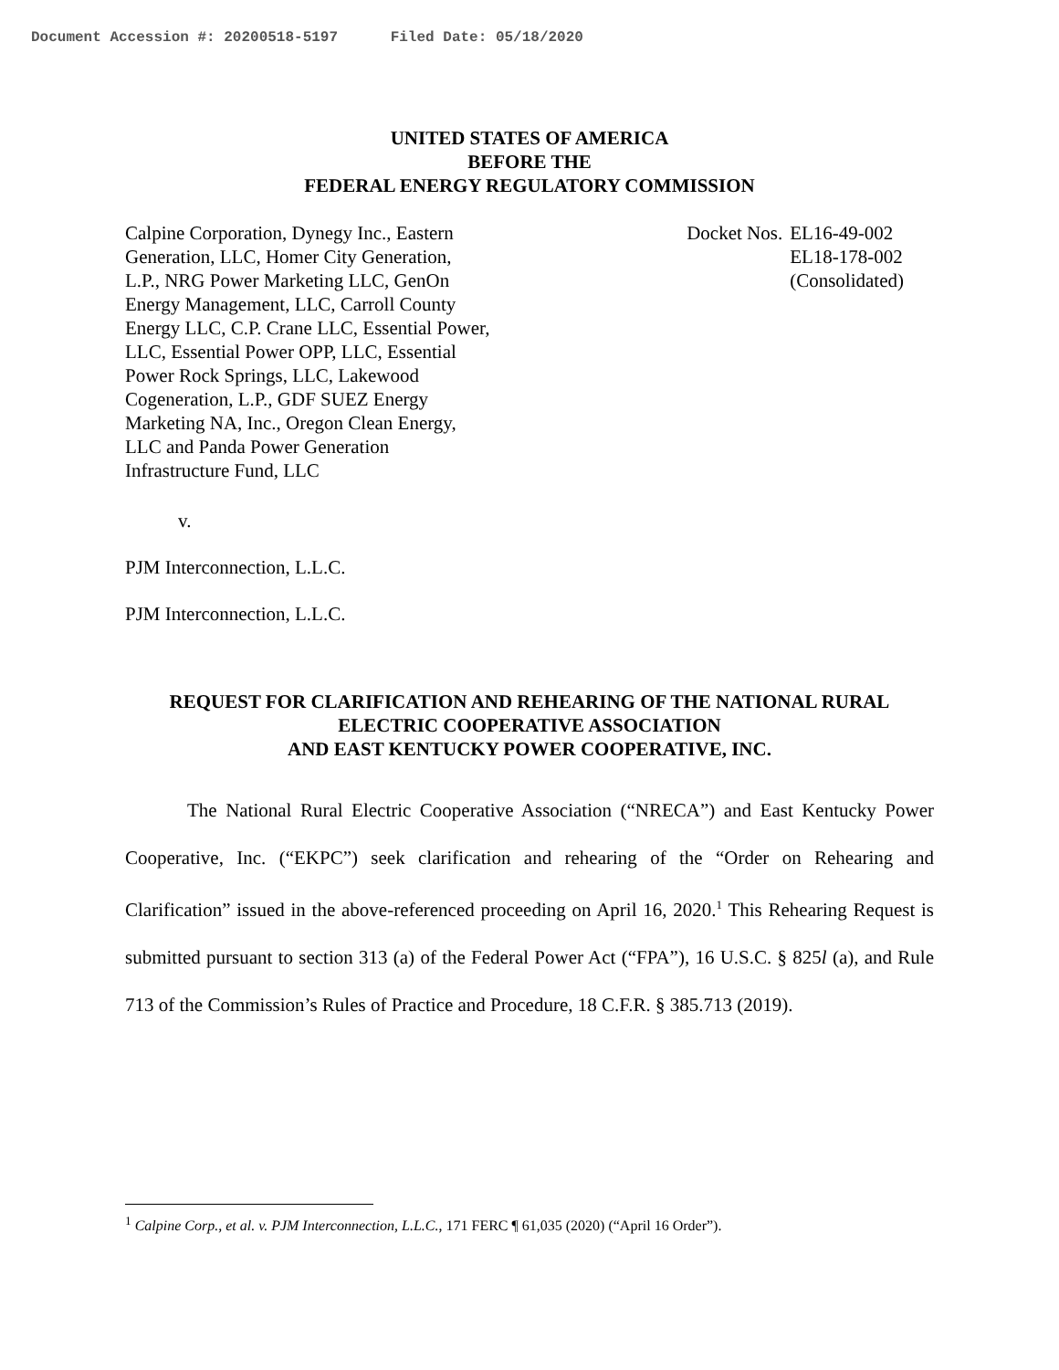Document Accession #: 20200518-5197 Filed Date: 05/18/2020
UNITED STATES OF AMERICA
BEFORE THE
FEDERAL ENERGY REGULATORY COMMISSION
Calpine Corporation, Dynegy Inc., Eastern Generation, LLC, Homer City Generation, L.P., NRG Power Marketing LLC, GenOn Energy Management, LLC, Carroll County Energy LLC, C.P. Crane LLC, Essential Power, LLC, Essential Power OPP, LLC, Essential Power Rock Springs, LLC, Lakewood Cogeneration, L.P., GDF SUEZ Energy Marketing NA, Inc., Oregon Clean Energy, LLC and Panda Power Generation Infrastructure Fund, LLC
Docket Nos. EL16-49-002
EL18-178-002
(Consolidated)
v.
PJM Interconnection, L.L.C.
PJM Interconnection, L.L.C.
REQUEST FOR CLARIFICATION AND REHEARING OF THE NATIONAL RURAL
ELECTRIC COOPERATIVE ASSOCIATION
AND EAST KENTUCKY POWER COOPERATIVE, INC.
The National Rural Electric Cooperative Association (“NRECA”) and East Kentucky Power Cooperative, Inc. (“EKPC”) seek clarification and rehearing of the “Order on Rehearing and Clarification” issued in the above-referenced proceeding on April 16, 2020.<sup>1</sup> This Rehearing Request is submitted pursuant to section 313 (a) of the Federal Power Act (“FPA”), 16 U.S.C. § 825l (a), and Rule 713 of the Commission’s Rules of Practice and Procedure, 18 C.F.R. § 385.713 (2019).
<sup>1</sup> Calpine Corp., et al. v. PJM Interconnection, L.L.C., 171 FERC ¶ 61,035 (2020) (“April 16 Order”).